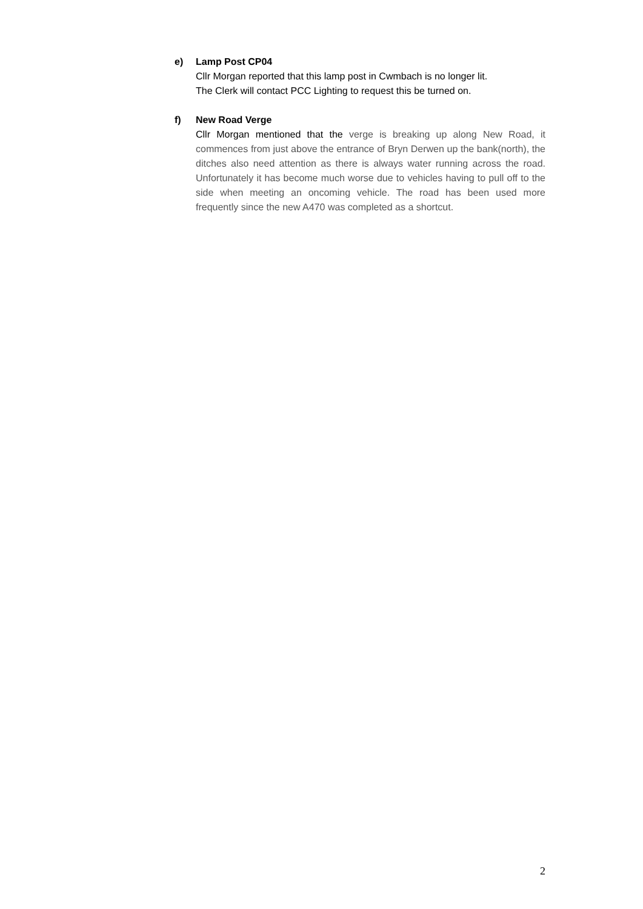e) Lamp Post CP04
Cllr Morgan reported that this lamp post in Cwmbach is no longer lit.
The Clerk will contact PCC Lighting to request this be turned on.
f) New Road Verge
Cllr Morgan mentioned that the verge is breaking up along New Road, it commences from just above the entrance of Bryn Derwen up the bank(north), the ditches also need attention as there is always water running across the road. Unfortunately it has become much worse due to vehicles having to pull off to the side when meeting an oncoming vehicle. The road has been used more frequently since the new A470 was completed as a shortcut.
2